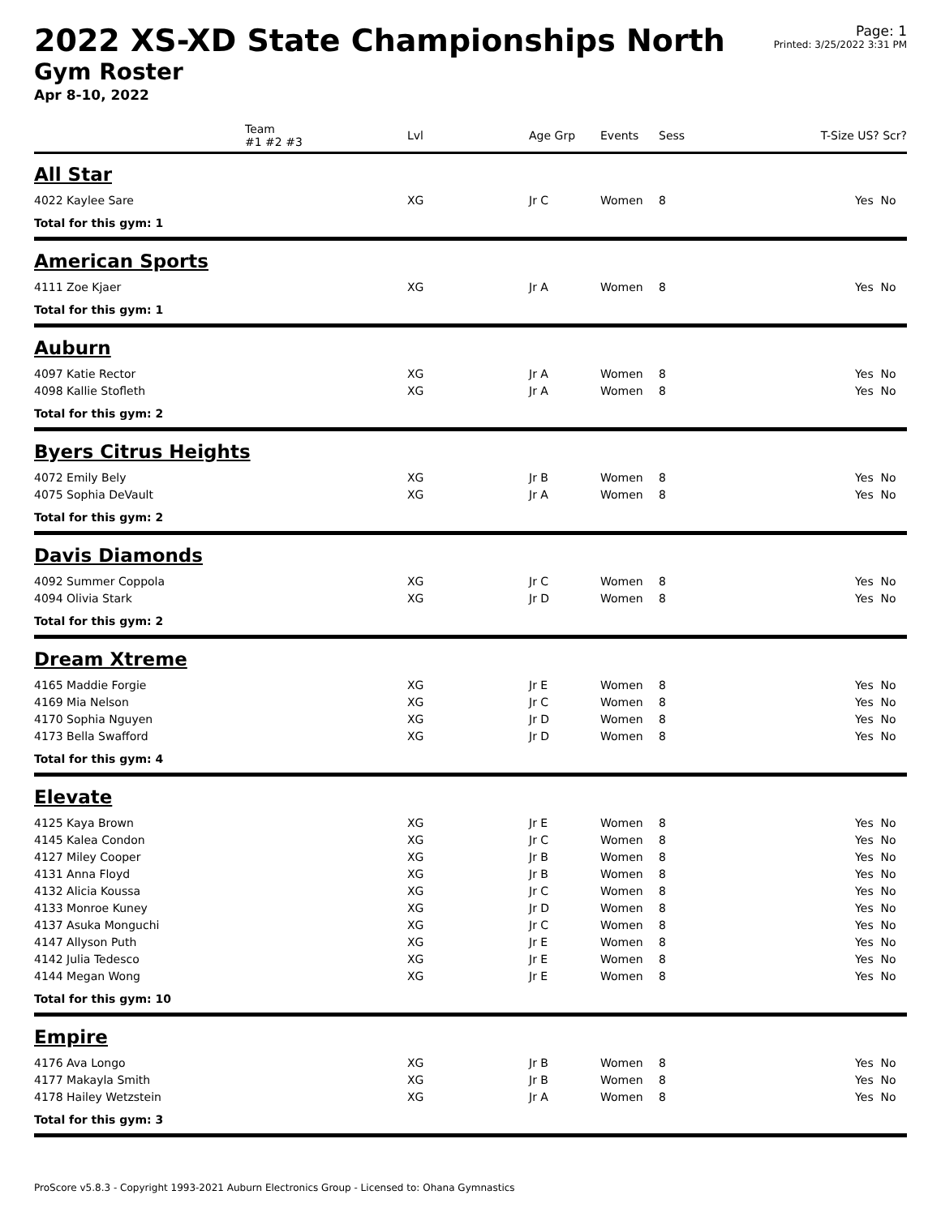2022 XS-XD State Championships North
Gym Roster
Apr 8-10, 2022
Page: 1
Printed: 3/25/2022 3:31 PM
| | Team #1 #2 #3 | Lvl | Age Grp | Events | Sess | T-Size US? Scr? |
| --- | --- | --- | --- | --- | --- | --- |
| All Star | | | | | | |
| 4022 Kaylee Sare | | XG | Jr C | Women | 8 | Yes No |
| Total for this gym: 1 | | | | | | |
| American Sports | | | | | | |
| 4111 Zoe Kjaer | | XG | Jr A | Women | 8 | Yes No |
| Total for this gym: 1 | | | | | | |
| Auburn | | | | | | |
| 4097 Katie Rector | | XG | Jr A | Women | 8 | Yes No |
| 4098 Kallie Stofleth | | XG | Jr A | Women | 8 | Yes No |
| Total for this gym: 2 | | | | | | |
| Byers Citrus Heights | | | | | | |
| 4072 Emily Bely | | XG | Jr B | Women | 8 | Yes No |
| 4075 Sophia DeVault | | XG | Jr A | Women | 8 | Yes No |
| Total for this gym: 2 | | | | | | |
| Davis Diamonds | | | | | | |
| 4092 Summer Coppola | | XG | Jr C | Women | 8 | Yes No |
| 4094 Olivia Stark | | XG | Jr D | Women | 8 | Yes No |
| Total for this gym: 2 | | | | | | |
| Dream Xtreme | | | | | | |
| 4165 Maddie Forgie | | XG | Jr E | Women | 8 | Yes No |
| 4169 Mia Nelson | | XG | Jr C | Women | 8 | Yes No |
| 4170 Sophia Nguyen | | XG | Jr D | Women | 8 | Yes No |
| 4173 Bella Swafford | | XG | Jr D | Women | 8 | Yes No |
| Total for this gym: 4 | | | | | | |
| Elevate | | | | | | |
| 4125 Kaya Brown | | XG | Jr E | Women | 8 | Yes No |
| 4145 Kalea Condon | | XG | Jr C | Women | 8 | Yes No |
| 4127 Miley Cooper | | XG | Jr B | Women | 8 | Yes No |
| 4131 Anna Floyd | | XG | Jr B | Women | 8 | Yes No |
| 4132 Alicia Koussa | | XG | Jr C | Women | 8 | Yes No |
| 4133 Monroe Kuney | | XG | Jr D | Women | 8 | Yes No |
| 4137 Asuka Monguchi | | XG | Jr C | Women | 8 | Yes No |
| 4147 Allyson Puth | | XG | Jr E | Women | 8 | Yes No |
| 4142 Julia Tedesco | | XG | Jr E | Women | 8 | Yes No |
| 4144 Megan Wong | | XG | Jr E | Women | 8 | Yes No |
| Total for this gym: 10 | | | | | | |
| Empire | | | | | | |
| 4176 Ava Longo | | XG | Jr B | Women | 8 | Yes No |
| 4177 Makayla Smith | | XG | Jr B | Women | 8 | Yes No |
| 4178 Hailey Wetzstein | | XG | Jr A | Women | 8 | Yes No |
| Total for this gym: 3 | | | | | | |
ProScore v5.8.3 - Copyright 1993-2021 Auburn Electronics Group - Licensed to: Ohana Gymnastics